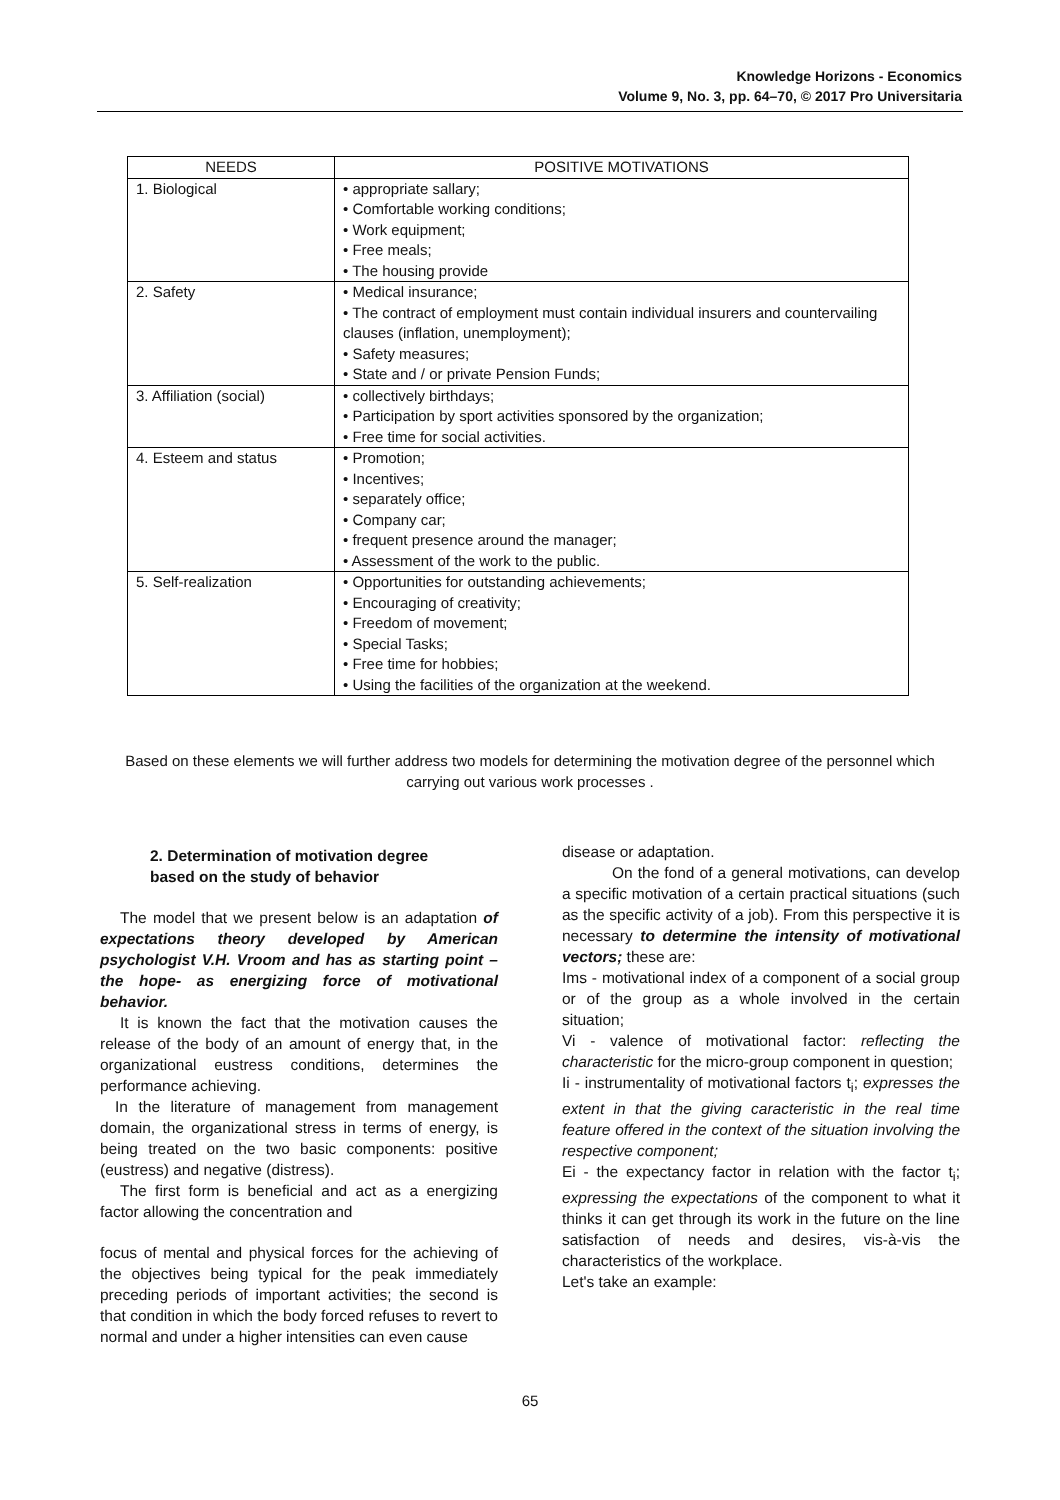Knowledge Horizons - Economics
Volume 9, No. 3, pp. 64–70, © 2017 Pro Universitaria
| NEEDS | POSITIVE MOTIVATIONS |
| --- | --- |
| 1. Biological | • appropriate sallary; • Comfortable working conditions; • Work equipment; • Free meals; • The housing provide |
| 2. Safety | • Medical insurance; • The contract of employment must contain individual insurers and countervailing clauses (inflation, unemployment); • Safety measures; • State and / or private Pension Funds; |
| 3. Affiliation (social) | • collectively birthdays; • Participation by sport activities sponsored by the organization; • Free time for social activities. |
| 4. Esteem and status | • Promotion; • Incentives; • separately office; • Company car; • frequent presence around the manager; • Assessment of the work to the public. |
| 5. Self-realization | • Opportunities for outstanding achievements; • Encouraging of creativity; • Freedom of movement; • Special Tasks; • Free time for hobbies; • Using the facilities of the organization at the weekend. |
Based on these elements we will further address two models for determining the motivation degree of the personnel which carrying out various work processes .
2. Determination of motivation degree
based on the study of behavior
The model that we present below is an adaptation of expectations theory developed by American psychologist V.H. Vroom and has as starting point – the hope- as energizing force of motivational behavior.
It is known the fact that the motivation causes the release of the body of an amount of energy that, in the organizational eustress conditions, determines the performance achieving.
In the literature of management from management domain, the organizational stress in terms of energy, is being treated on the two basic components: positive (eustress) and negative (distress).
The first form is beneficial and act as a energizing factor allowing the concentration and
focus of mental and physical forces for the achieving of the objectives being typical for the peak immediately preceding periods of important activities; the second is that condition in which the body forced refuses to revert to normal and under a higher intensities can even cause
disease or adaptation.
On the fond of a general motivations, can develop a specific motivation of a certain practical situations (such as the specific activity of a job). From this perspective it is necessary to determine the intensity of motivational vectors; these are:
Ims - motivational index of a component of a social group or of the group as a whole involved in the certain situation;
Vi - valence of motivational factor: reflecting the characteristic for the micro-group component in question;
Ii - instrumentality of motivational factors t<sub>i</sub>; expresses the extent in that the giving caracteristic in the real time feature offered in the context of the situation involving the respective component;
Ei - the expectancy factor in relation with the factor t<sub>i</sub>; expressing the expectations of the component to what it thinks it can get through its work in the future on the line satisfaction of needs and desires, vis-à-vis the characteristics of the workplace.
Let's take an example:
65